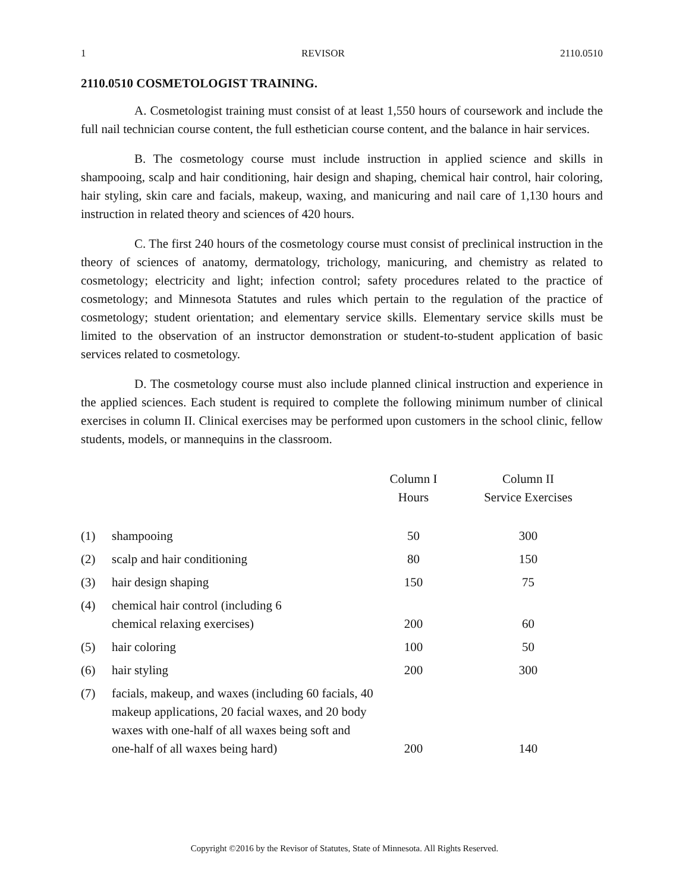1 REVISOR 2110.0510
2110.0510 COSMETOLOGIST TRAINING.
A. Cosmetologist training must consist of at least 1,550 hours of coursework and include the full nail technician course content, the full esthetician course content, and the balance in hair services.
B. The cosmetology course must include instruction in applied science and skills in shampooing, scalp and hair conditioning, hair design and shaping, chemical hair control, hair coloring, hair styling, skin care and facials, makeup, waxing, and manicuring and nail care of 1,130 hours and instruction in related theory and sciences of 420 hours.
C. The first 240 hours of the cosmetology course must consist of preclinical instruction in the theory of sciences of anatomy, dermatology, trichology, manicuring, and chemistry as related to cosmetology; electricity and light; infection control; safety procedures related to the practice of cosmetology; and Minnesota Statutes and rules which pertain to the regulation of the practice of cosmetology; student orientation; and elementary service skills. Elementary service skills must be limited to the observation of an instructor demonstration or student-to-student application of basic services related to cosmetology.
D. The cosmetology course must also include planned clinical instruction and experience in the applied sciences. Each student is required to complete the following minimum number of clinical exercises in column II. Clinical exercises may be performed upon customers in the school clinic, fellow students, models, or mannequins in the classroom.
| | | Column I Hours | Column II Service Exercises |
| --- | --- | --- | --- |
| (1) | shampooing | 50 | 300 |
| (2) | scalp and hair conditioning | 80 | 150 |
| (3) | hair design shaping | 150 | 75 |
| (4) | chemical hair control (including 6 chemical relaxing exercises) | 200 | 60 |
| (5) | hair coloring | 100 | 50 |
| (6) | hair styling | 200 | 300 |
| (7) | facials, makeup, and waxes (including 60 facials, 40 makeup applications, 20 facial waxes, and 20 body waxes with one-half of all waxes being soft and one-half of all waxes being hard) | 200 | 140 |
Copyright ©2016 by the Revisor of Statutes, State of Minnesota. All Rights Reserved.